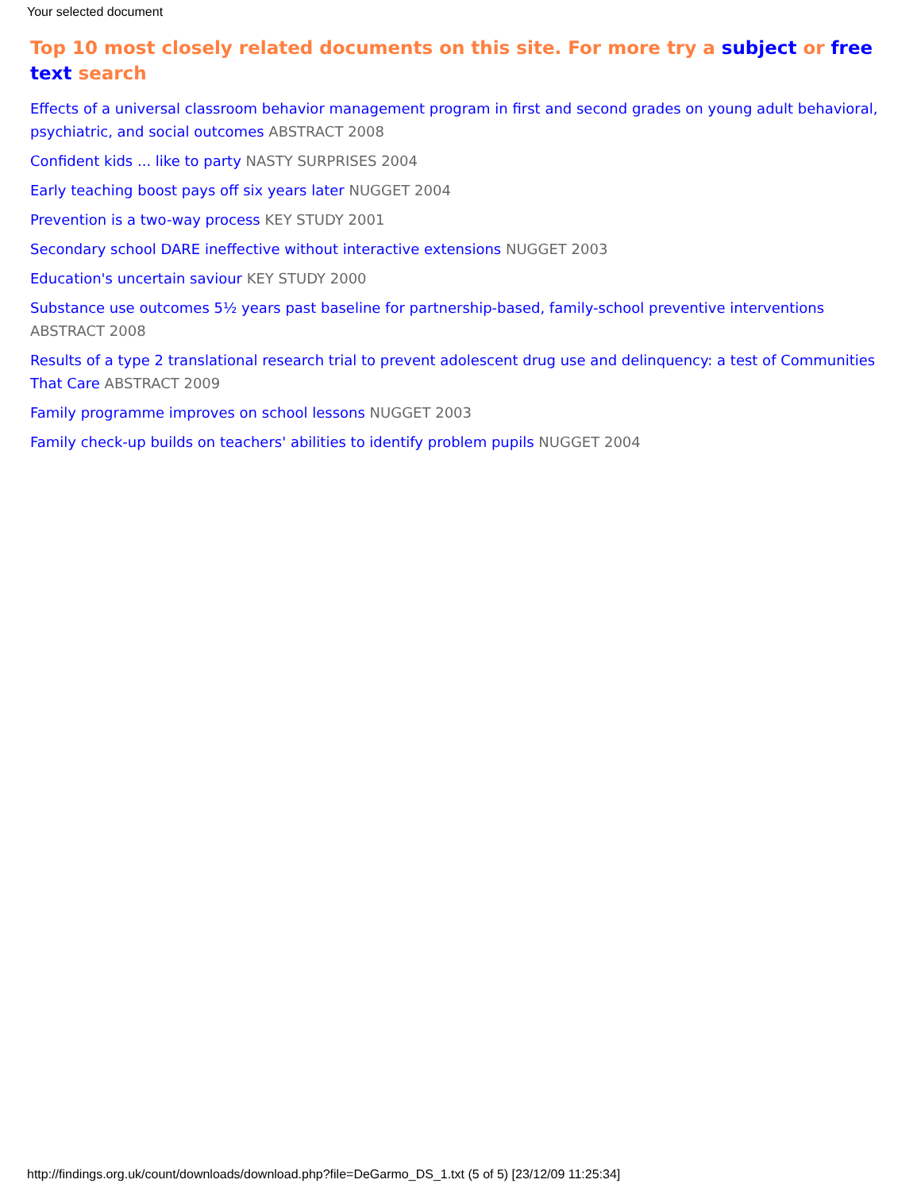Your selected document
Top 10 most closely related documents on this site. For more try a subject or free text search
Effects of a universal classroom behavior management program in first and second grades on young adult behavioral, psychiatric, and social outcomes ABSTRACT 2008
Confident kids ... like to party NASTY SURPRISES 2004
Early teaching boost pays off six years later NUGGET 2004
Prevention is a two-way process KEY STUDY 2001
Secondary school DARE ineffective without interactive extensions NUGGET 2003
Education's uncertain saviour KEY STUDY 2000
Substance use outcomes 5½ years past baseline for partnership-based, family-school preventive interventions ABSTRACT 2008
Results of a type 2 translational research trial to prevent adolescent drug use and delinquency: a test of Communities That Care ABSTRACT 2009
Family programme improves on school lessons NUGGET 2003
Family check-up builds on teachers' abilities to identify problem pupils NUGGET 2004
http://findings.org.uk/count/downloads/download.php?file=DeGarmo_DS_1.txt (5 of 5) [23/12/09 11:25:34]